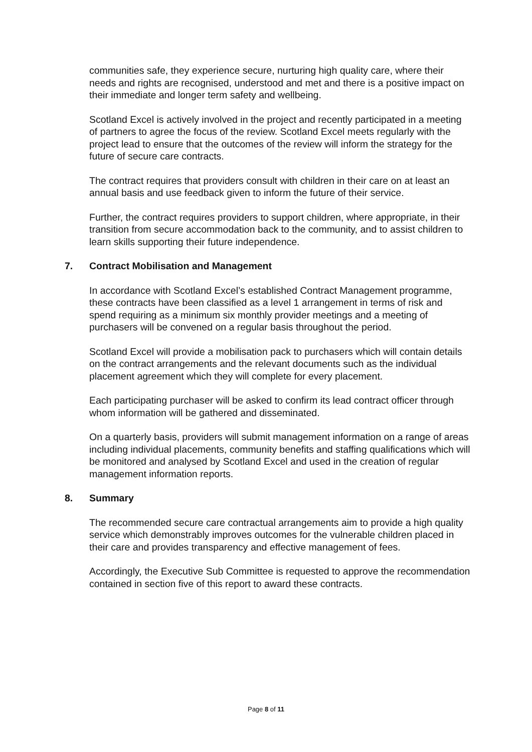communities safe, they experience secure, nurturing high quality care, where their needs and rights are recognised, understood and met and there is a positive impact on their immediate and longer term safety and wellbeing.
Scotland Excel is actively involved in the project and recently participated in a meeting of partners to agree the focus of the review. Scotland Excel meets regularly with the project lead to ensure that the outcomes of the review will inform the strategy for the future of secure care contracts.
The contract requires that providers consult with children in their care on at least an annual basis and use feedback given to inform the future of their service.
Further, the contract requires providers to support children, where appropriate, in their transition from secure accommodation back to the community, and to assist children to learn skills supporting their future independence.
7. Contract Mobilisation and Management
In accordance with Scotland Excel’s established Contract Management programme, these contracts have been classified as a level 1 arrangement in terms of risk and spend requiring as a minimum six monthly provider meetings and a meeting of purchasers will be convened on a regular basis throughout the period.
Scotland Excel will provide a mobilisation pack to purchasers which will contain details on the contract arrangements and the relevant documents such as the individual placement agreement which they will complete for every placement.
Each participating purchaser will be asked to confirm its lead contract officer through whom information will be gathered and disseminated.
On a quarterly basis, providers will submit management information on a range of areas including individual placements, community benefits and staffing qualifications which will be monitored and analysed by Scotland Excel and used in the creation of regular management information reports.
8. Summary
The recommended secure care contractual arrangements aim to provide a high quality service which demonstrably improves outcomes for the vulnerable children placed in their care and provides transparency and effective management of fees.
Accordingly, the Executive Sub Committee is requested to approve the recommendation contained in section five of this report to award these contracts.
Page 8 of 11